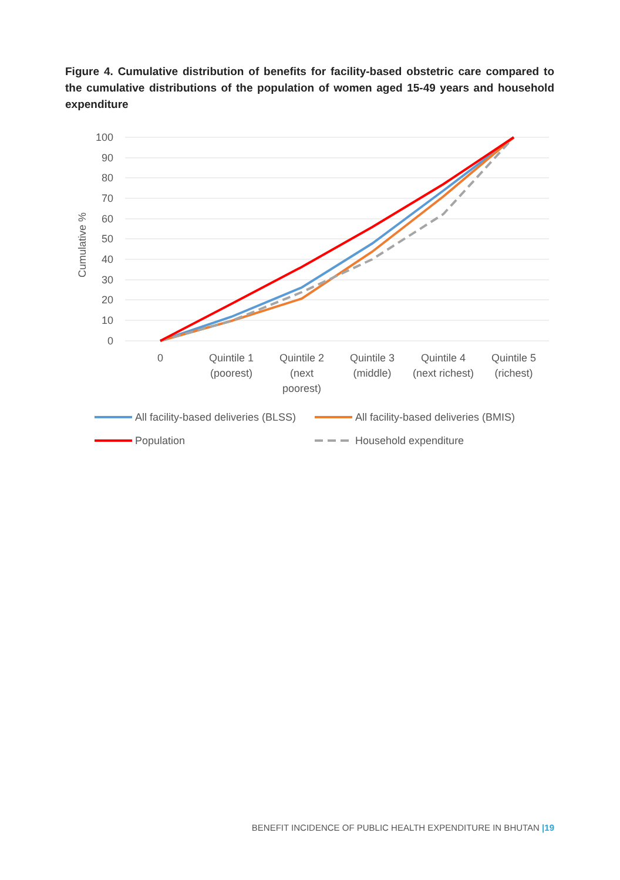Figure 4. Cumulative distribution of benefits for facility-based obstetric care compared to the cumulative distributions of the population of women aged 15-49 years and household expenditure
100
90
80
70
60
50
40
30
20
10
0
Cumulative %
0
Quintile 1
(poorest)
Quintile 2
(next
poorest)
Quintile 3
(middle)
Quintile 4
(next richest)
Quintile 5
(richest)
All facility-based deliveries (BLSS)
All facility-based deliveries (BMIS)
Population
Household expenditure
BENEFIT INCIDENCE OF PUBLIC HEALTH EXPENDITURE IN BHUTAN |19